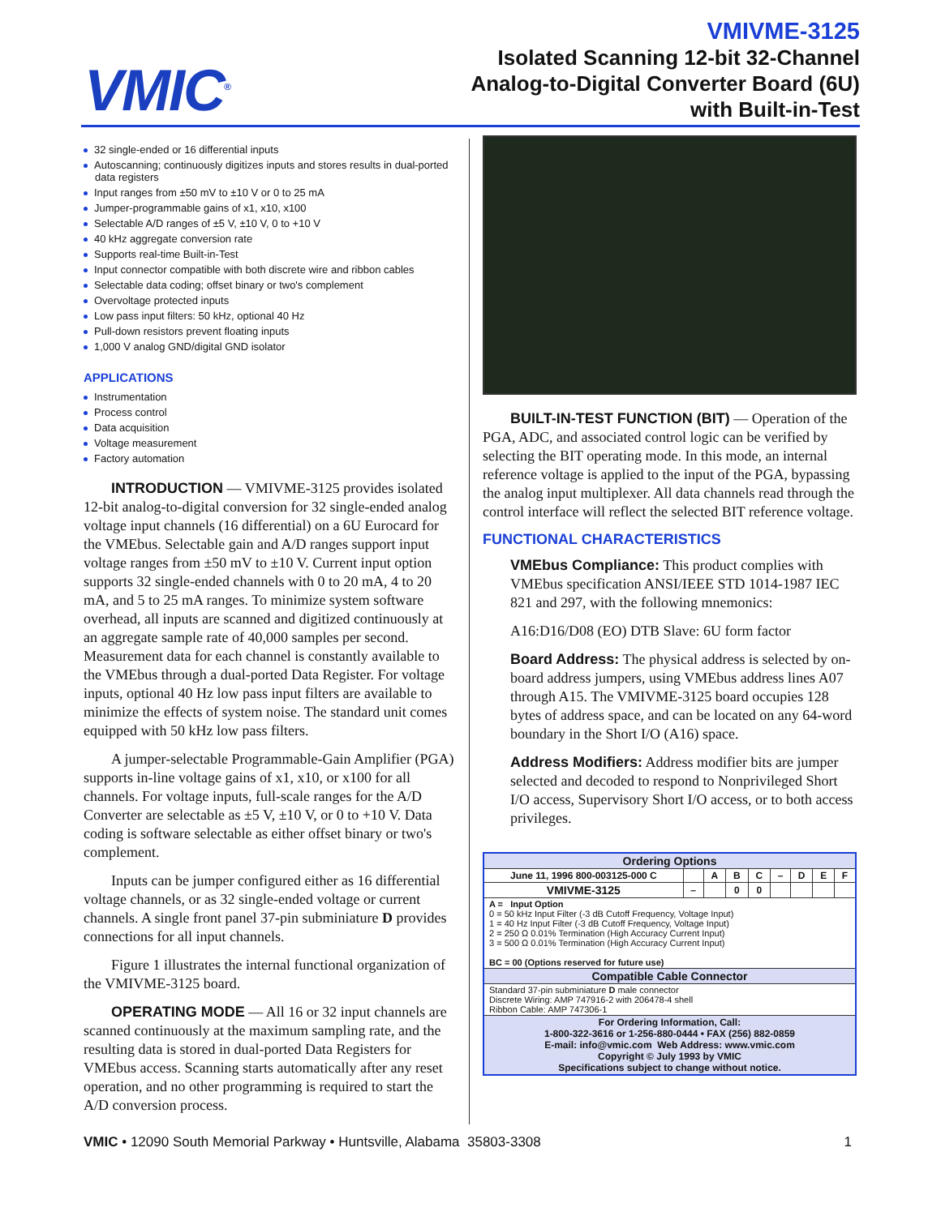VMIC<sup>®</sup>
VMIVME-3125
Isolated Scanning 12-bit 32-Channel
Analog-to-Digital Converter Board (6U)
with Built-in-Test
32 single-ended or 16 differential inputs
Autoscanning; continuously digitizes inputs and stores results in dual-ported data registers
Input ranges from ±50 mV to ±10 V or 0 to 25 mA
Jumper-programmable gains of x1, x10, x100
Selectable A/D ranges of ±5 V, ±10 V, 0 to +10 V
40 kHz aggregate conversion rate
Supports real-time Built-in-Test
Input connector compatible with both discrete wire and ribbon cables
Selectable data coding; offset binary or two's complement
Overvoltage protected inputs
Low pass input filters: 50 kHz, optional 40 Hz
Pull-down resistors prevent floating inputs
1,000 V analog GND/digital GND isolator
APPLICATIONS
Instrumentation
Process control
Data acquisition
Voltage measurement
Factory automation
INTRODUCTION — VMIVME-3125 provides isolated 12-bit analog-to-digital conversion for 32 single-ended analog voltage input channels (16 differential) on a 6U Eurocard for the VMEbus. Selectable gain and A/D ranges support input voltage ranges from ±50 mV to ±10 V. Current input option supports 32 single-ended channels with 0 to 20 mA, 4 to 20 mA, and 5 to 25 mA ranges. To minimize system software overhead, all inputs are scanned and digitized continuously at an aggregate sample rate of 40,000 samples per second. Measurement data for each channel is constantly available to the VMEbus through a dual-ported Data Register. For voltage inputs, optional 40 Hz low pass input filters are available to minimize the effects of system noise. The standard unit comes equipped with 50 kHz low pass filters.
A jumper-selectable Programmable-Gain Amplifier (PGA) supports in-line voltage gains of x1, x10, or x100 for all channels. For voltage inputs, full-scale ranges for the A/D Converter are selectable as ±5 V, ±10 V, or 0 to +10 V. Data coding is software selectable as either offset binary or two's complement.
Inputs can be jumper configured either as 16 differential voltage channels, or as 32 single-ended voltage or current channels. A single front panel 37-pin subminiature D provides connections for all input channels.
Figure 1 illustrates the internal functional organization of the VMIVME-3125 board.
OPERATING MODE — All 16 or 32 input channels are scanned continuously at the maximum sampling rate, and the resulting data is stored in dual-ported Data Registers for VMEbus access. Scanning starts automatically after any reset operation, and no other programming is required to start the A/D conversion process.
BUILT-IN-TEST FUNCTION (BIT) — Operation of the PGA, ADC, and associated control logic can be verified by selecting the BIT operating mode. In this mode, an internal reference voltage is applied to the input of the PGA, bypassing the analog input multiplexer. All data channels read through the control interface will reflect the selected BIT reference voltage.
FUNCTIONAL CHARACTERISTICS
VMEbus Compliance: This product complies with VMEbus specification ANSI/IEEE STD 1014-1987 IEC 821 and 297, with the following mnemonics:
A16:D16/D08 (EO) DTB Slave: 6U form factor
Board Address: The physical address is selected by on-board address jumpers, using VMEbus address lines A07 through A15. The VMIVME-3125 board occupies 128 bytes of address space, and can be located on any 64-word boundary in the Short I/O (A16) space.
Address Modifiers: Address modifier bits are jumper selected and decoded to respond to Nonprivileged Short I/O access, Supervisory Short I/O access, or to both access privileges.
| Ordering Options | | | | | | | | |
| --- | --- | --- | --- | --- | --- | --- | --- | --- |
| June 11, 1996 800-003125-000 C | | A | B | C | – | D | E | F |
| VMIVME-3125 | – | | 0 | 0 | | | | |
| A = Input Option 0 = 50 kHz Input Filter (-3 dB Cutoff Frequency, Voltage Input) 1 = 40 Hz Input Filter (-3 dB Cutoff Frequency, Voltage Input) 2 = 250 Ω 0.01% Termination (High Accuracy Current Input) 3 = 500 Ω 0.01% Termination (High Accuracy Current Input) BC = 00 (Options reserved for future use) | | | | | | | | |
| Compatible Cable Connector | | | | | | | | |
| Standard 37-pin subminiature D male connector Discrete Wiring: AMP 747916-2 with 206478-4 shell Ribbon Cable: AMP 747306-1 | | | | | | | | |
| For Ordering Information, Call: 1-800-322-3616 or 1-256-880-0444 • FAX (256) 882-0859 E-mail: info@vmic.com Web Address: www.vmic.com Copyright © July 1993 by VMIC Specifications subject to change without notice. | | | | | | | | |
VMIC • 12090 South Memorial Parkway • Huntsville, Alabama 35803-3308 1